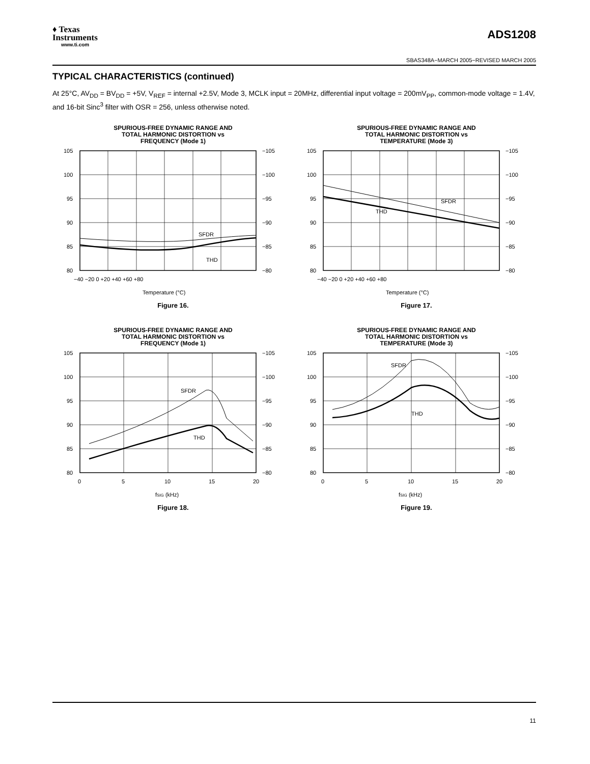♦ Texas
Instruments
www.ti.com
ADS1208
SBAS348A−MARCH 2005−REVISED MARCH 2005
TYPICAL CHARACTERISTICS (continued)
At 25°C, AV<sub>DD</sub> = BV<sub>DD</sub> = +5V, V<sub>REF</sub> = internal +2.5V, Mode 3, MCLK input = 20MHz, differential input voltage = 200mV<sub>PP</sub>, common-mode voltage = 1.4V, and 16-bit Sinc<sup>3</sup> filter with OSR = 256, unless otherwise noted.
SPURIOUS-FREE DYNAMIC RANGE AND
TOTAL HARMONIC DISTORTION vs
FREQUENCY (Mode 1)
SFDR
THD
105
100
95
90
85
80
−105
−100
−95
−90
−85
−80
−40 −20 0 +20 +40 +60 +80
Temperature (°C)
Figure 16.
SPURIOUS-FREE DYNAMIC RANGE AND
TOTAL HARMONIC DISTORTION vs
TEMPERATURE (Mode 3)
SFDR
THD
105
100
95
90
85
80
−105
−100
−95
−90
−85
−80
−40 −20 0 +20 +40 +60 +80
Temperature (°C)
Figure 17.
SPURIOUS-FREE DYNAMIC RANGE AND
TOTAL HARMONIC DISTORTION vs
FREQUENCY (Mode 1)
SFDR
THD
105
100
95
90
85
80
−105
−100
−95
−90
−85
−80
0
5
10
15
20
fSIG (kHz)
Figure 18.
SPURIOUS-FREE DYNAMIC RANGE AND
TOTAL HARMONIC DISTORTION vs
TEMPERATURE (Mode 3)
SFDR
THD
105
100
95
90
85
80
−105
−100
−95
−90
−85
−80
0
5
10
15
20
fSIG (kHz)
Figure 19.
11